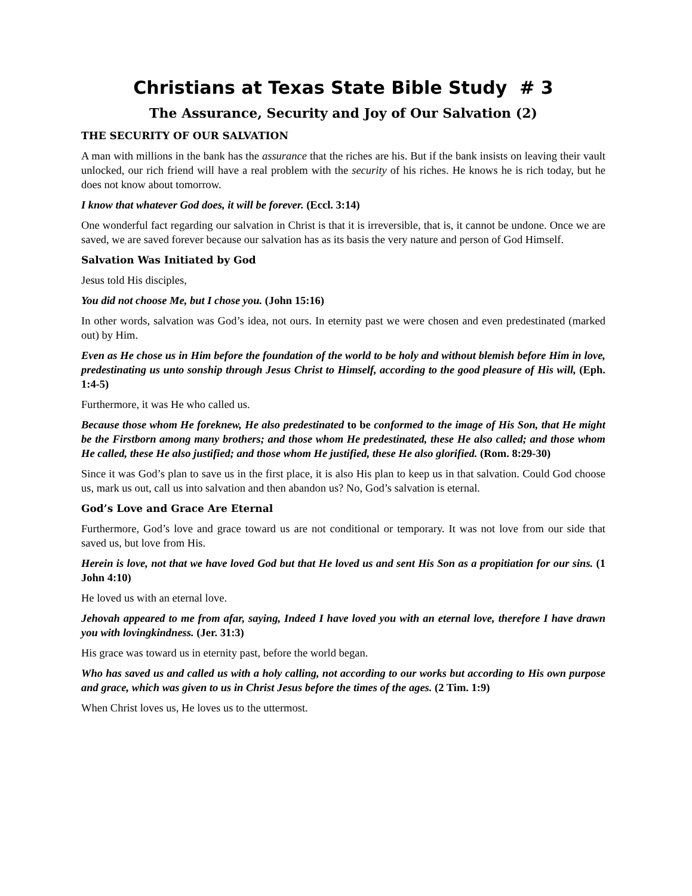Christians at Texas State Bible Study # 3
The Assurance, Security and Joy of Our Salvation (2)
THE SECURITY OF OUR SALVATION
A man with millions in the bank has the assurance that the riches are his. But if the bank insists on leaving their vault unlocked, our rich friend will have a real problem with the security of his riches. He knows he is rich today, but he does not know about tomorrow.
I know that whatever God does, it will be forever. (Eccl. 3:14)
One wonderful fact regarding our salvation in Christ is that it is irreversible, that is, it cannot be undone. Once we are saved, we are saved forever because our salvation has as its basis the very nature and person of God Himself.
Salvation Was Initiated by God
Jesus told His disciples,
You did not choose Me, but I chose you. (John 15:16)
In other words, salvation was God’s idea, not ours. In eternity past we were chosen and even predestinated (marked out) by Him.
Even as He chose us in Him before the foundation of the world to be holy and without blemish before Him in love, predestinating us unto sonship through Jesus Christ to Himself, according to the good pleasure of His will, (Eph. 1:4-5)
Furthermore, it was He who called us.
Because those whom He foreknew, He also predestinated to be conformed to the image of His Son, that He might be the Firstborn among many brothers; and those whom He predestinated, these He also called; and those whom He called, these He also justified; and those whom He justified, these He also glorified. (Rom. 8:29-30)
Since it was God’s plan to save us in the first place, it is also His plan to keep us in that salvation. Could God choose us, mark us out, call us into salvation and then abandon us? No, God’s salvation is eternal.
God’s Love and Grace Are Eternal
Furthermore, God’s love and grace toward us are not conditional or temporary. It was not love from our side that saved us, but love from His.
Herein is love, not that we have loved God but that He loved us and sent His Son as a propitiation for our sins. (1 John 4:10)
He loved us with an eternal love.
Jehovah appeared to me from afar, saying, Indeed I have loved you with an eternal love, therefore I have drawn you with lovingkindness. (Jer. 31:3)
His grace was toward us in eternity past, before the world began.
Who has saved us and called us with a holy calling, not according to our works but according to His own purpose and grace, which was given to us in Christ Jesus before the times of the ages. (2 Tim. 1:9)
When Christ loves us, He loves us to the uttermost.